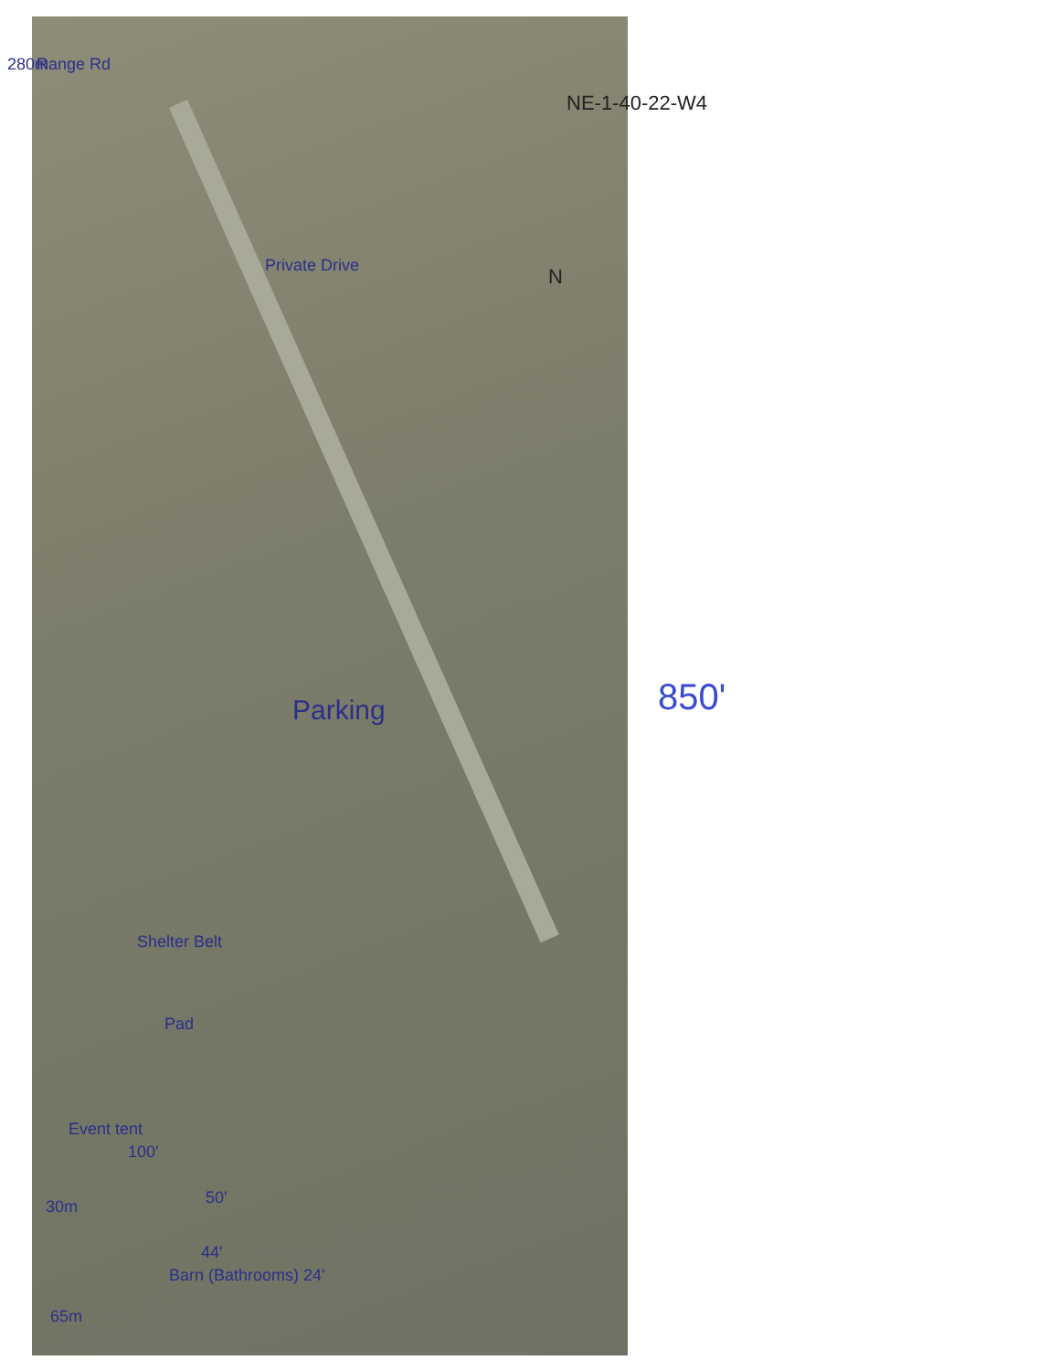Range Rd
280m
Private Drive N
NE-1-40-22-W4
Parking
Shelter Belt
Pad
Event tent
100'
50'
30m
44'
Barn (Bathrooms) 24'
65m
850'